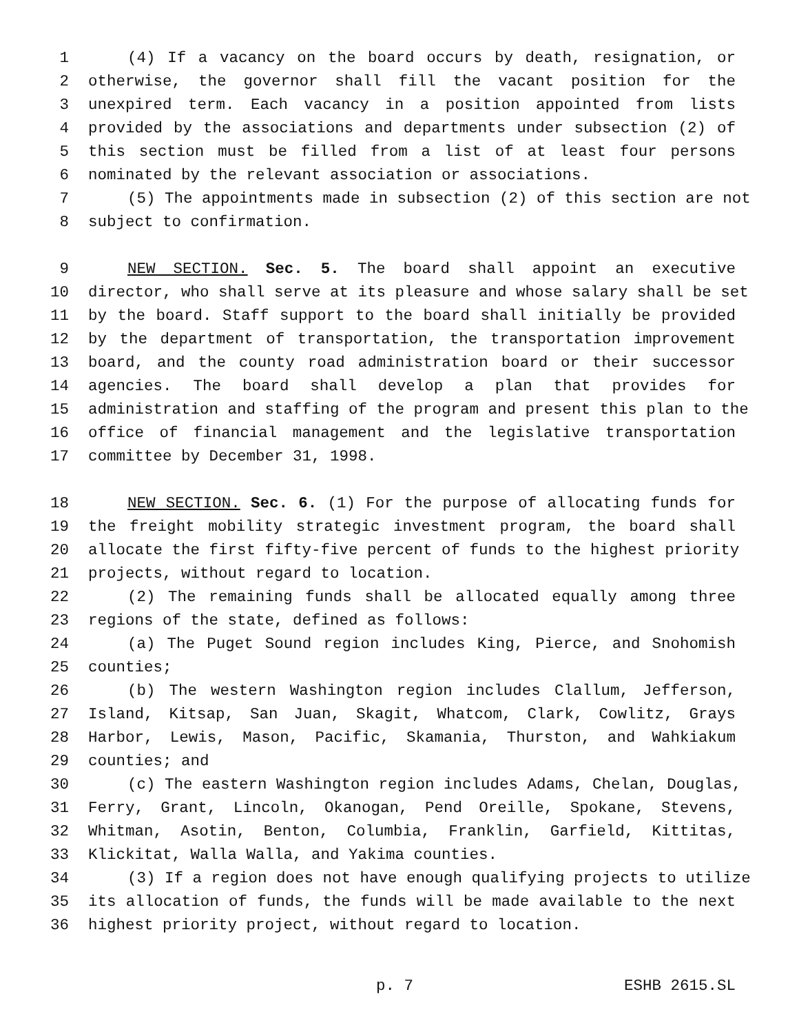1 (4) If a vacancy on the board occurs by death, resignation, or
2 otherwise, the governor shall fill the vacant position for the
3 unexpired term. Each vacancy in a position appointed from lists
4 provided by the associations and departments under subsection (2) of
5 this section must be filled from a list of at least four persons
6 nominated by the relevant association or associations.
7 (5) The appointments made in subsection (2) of this section are not
8 subject to confirmation.
9 NEW SECTION. Sec. 5. The board shall appoint an executive
10 director, who shall serve at its pleasure and whose salary shall be set
11 by the board. Staff support to the board shall initially be provided
12 by the department of transportation, the transportation improvement
13 board, and the county road administration board or their successor
14 agencies. The board shall develop a plan that provides for
15 administration and staffing of the program and present this plan to the
16 office of financial management and the legislative transportation
17 committee by December 31, 1998.
18 NEW SECTION. Sec. 6. (1) For the purpose of allocating funds for
19 the freight mobility strategic investment program, the board shall
20 allocate the first fifty-five percent of funds to the highest priority
21 projects, without regard to location.
22 (2) The remaining funds shall be allocated equally among three
23 regions of the state, defined as follows:
24 (a) The Puget Sound region includes King, Pierce, and Snohomish
25 counties;
26 (b) The western Washington region includes Clallum, Jefferson,
27 Island, Kitsap, San Juan, Skagit, Whatcom, Clark, Cowlitz, Grays
28 Harbor, Lewis, Mason, Pacific, Skamania, Thurston, and Wahkiakum
29 counties; and
30 (c) The eastern Washington region includes Adams, Chelan, Douglas,
31 Ferry, Grant, Lincoln, Okanogan, Pend Oreille, Spokane, Stevens,
32 Whitman, Asotin, Benton, Columbia, Franklin, Garfield, Kittitas,
33 Klickitat, Walla Walla, and Yakima counties.
34 (3) If a region does not have enough qualifying projects to utilize
35 its allocation of funds, the funds will be made available to the next
36 highest priority project, without regard to location.
p. 7 ESHB 2615.SL